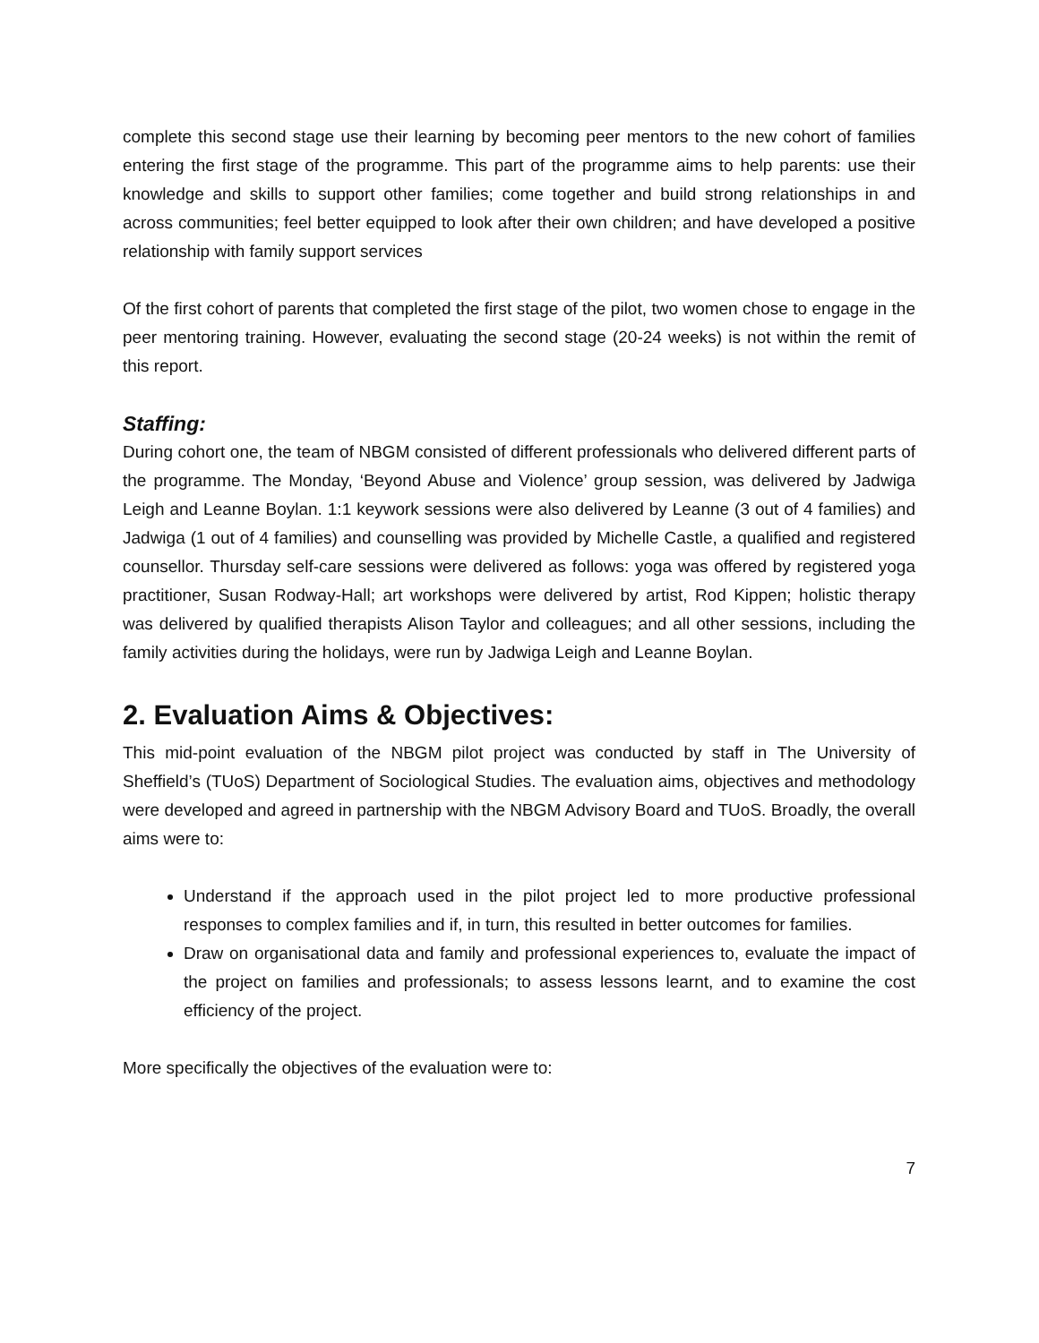complete this second stage use their learning by becoming peer mentors to the new cohort of families entering the first stage of the programme. This part of the programme aims to help parents: use their knowledge and skills to support other families; come together and build strong relationships in and across communities; feel better equipped to look after their own children; and have developed a positive relationship with family support services
Of the first cohort of parents that completed the first stage of the pilot, two women chose to engage in the peer mentoring training. However, evaluating the second stage (20-24 weeks) is not within the remit of this report.
Staffing:
During cohort one, the team of NBGM consisted of different professionals who delivered different parts of the programme. The Monday, ‘Beyond Abuse and Violence’ group session, was delivered by Jadwiga Leigh and Leanne Boylan. 1:1 keywork sessions were also delivered by Leanne (3 out of 4 families) and Jadwiga (1 out of 4 families) and counselling was provided by Michelle Castle, a qualified and registered counsellor. Thursday self-care sessions were delivered as follows: yoga was offered by registered yoga practitioner, Susan Rodway-Hall; art workshops were delivered by artist, Rod Kippen; holistic therapy was delivered by qualified therapists Alison Taylor and colleagues; and all other sessions, including the family activities during the holidays, were run by Jadwiga Leigh and Leanne Boylan.
2. Evaluation Aims & Objectives:
This mid-point evaluation of the NBGM pilot project was conducted by staff in The University of Sheffield’s (TUoS) Department of Sociological Studies. The evaluation aims, objectives and methodology were developed and agreed in partnership with the NBGM Advisory Board and TUoS. Broadly, the overall aims were to:
Understand if the approach used in the pilot project led to more productive professional responses to complex families and if, in turn, this resulted in better outcomes for families.
Draw on organisational data and family and professional experiences to, evaluate the impact of the project on families and professionals; to assess lessons learnt, and to examine the cost efficiency of the project.
More specifically the objectives of the evaluation were to:
7